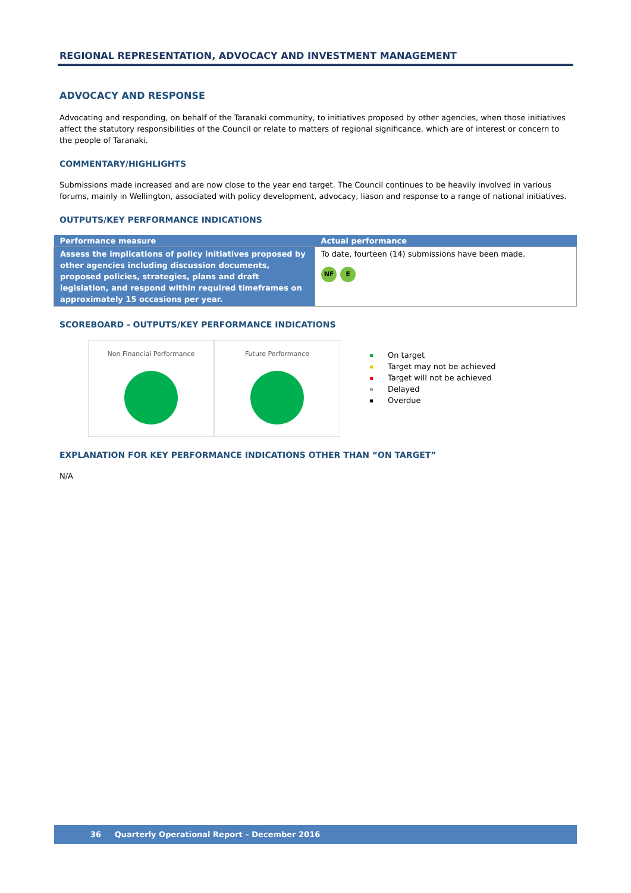REGIONAL REPRESENTATION, ADVOCACY AND INVESTMENT MANAGEMENT
ADVOCACY AND RESPONSE
Advocating and responding, on behalf of the Taranaki community, to initiatives proposed by other agencies, when those initiatives affect the statutory responsibilities of the Council or relate to matters of regional significance, which are of interest or concern to the people of Taranaki.
COMMENTARY/HIGHLIGHTS
Submissions made increased and are now close to the year end target. The Council continues to be heavily involved in various forums, mainly in Wellington, associated with policy development, advocacy, liason and response to a range of national initiatives.
OUTPUTS/KEY PERFORMANCE INDICATIONS
| Performance measure | Actual performance |
| --- | --- |
| Assess the implications of policy initiatives proposed by other agencies including discussion documents, proposed policies, strategies, plans and draft legislation, and respond within required timeframes on approximately 15 occasions per year. | To date, fourteen (14) submissions have been made. NF E |
SCOREBOARD - OUTPUTS/KEY PERFORMANCE INDICATIONS
Non Financial Performance Future Performance
On target
Target may not be achieved
Target will not be achieved
Delayed
Overdue
EXPLANATION FOR KEY PERFORMANCE INDICATIONS OTHER THAN “ON TARGET”
N/A
36 Quarterly Operational Report – December 2016